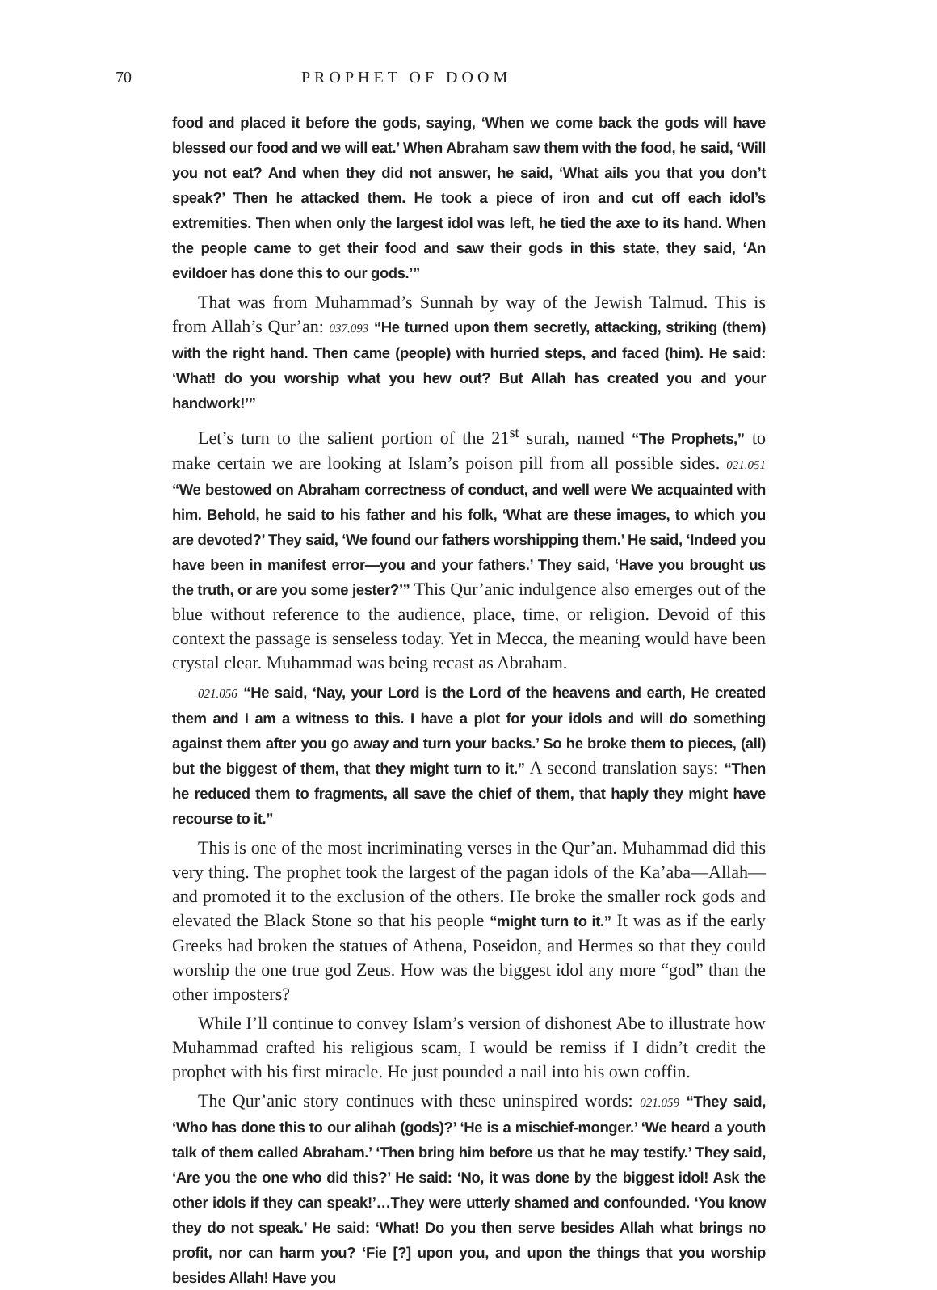70 PROPHET OF DOOM
food and placed it before the gods, saying, ‘When we come back the gods will have blessed our food and we will eat.’ When Abraham saw them with the food, he said, ‘Will you not eat? And when they did not answer, he said, ‘What ails you that you don’t speak?’ Then he attacked them. He took a piece of iron and cut off each idol’s extremities. Then when only the largest idol was left, he tied the axe to its hand. When the people came to get their food and saw their gods in this state, they said, ‘An evildoer has done this to our gods.’”
That was from Muhammad’s Sunnah by way of the Jewish Talmud. This is from Allah’s Qur’an: 037.093 “He turned upon them secretly, attacking, striking (them) with the right hand. Then came (people) with hurried steps, and faced (him). He said: ‘What! do you worship what you hew out? But Allah has created you and your handwork!’”
Let’s turn to the salient portion of the 21<sup>st</sup> surah, named “The Prophets,” to make certain we are looking at Islam’s poison pill from all possible sides. 021.051 “We bestowed on Abraham correctness of conduct, and well were We acquainted with him. Behold, he said to his father and his folk, ‘What are these images, to which you are devoted?’ They said, ‘We found our fathers worshipping them.’ He said, ‘Indeed you have been in manifest error—you and your fathers.’ They said, ‘Have you brought us the truth, or are you some jester?’” This Qur’anic indulgence also emerges out of the blue without reference to the audience, place, time, or religion. Devoid of this context the passage is senseless today. Yet in Mecca, the meaning would have been crystal clear. Muhammad was being recast as Abraham.
021.056 “He said, ‘Nay, your Lord is the Lord of the heavens and earth, He created them and I am a witness to this. I have a plot for your idols and will do something against them after you go away and turn your backs.’ So he broke them to pieces, (all) but the biggest of them, that they might turn to it.” A second translation says: “Then he reduced them to fragments, all save the chief of them, that haply they might have recourse to it.”
This is one of the most incriminating verses in the Qur’an. Muhammad did this very thing. The prophet took the largest of the pagan idols of the Ka’aba—Allah—and promoted it to the exclusion of the others. He broke the smaller rock gods and elevated the Black Stone so that his people “might turn to it.” It was as if the early Greeks had broken the statues of Athena, Poseidon, and Hermes so that they could worship the one true god Zeus. How was the biggest idol any more “god” than the other imposters?
While I’ll continue to convey Islam’s version of dishonest Abe to illustrate how Muhammad crafted his religious scam, I would be remiss if I didn’t credit the prophet with his first miracle. He just pounded a nail into his own coffin.
The Qur’anic story continues with these uninspired words: 021.059 “They said, ‘Who has done this to our alihah (gods)?’ ‘He is a mischief-monger.’ ‘We heard a youth talk of them called Abraham.’ ‘Then bring him before us that he may testify.’ They said, ‘Are you the one who did this?’ He said: ‘No, it was done by the biggest idol! Ask the other idols if they can speak!’…They were utterly shamed and confounded. ‘You know they do not speak.’ He said: ‘What! Do you then serve besides Allah what brings no profit, nor can harm you? ‘Fie [?] upon you, and upon the things that you worship besides Allah! Have you